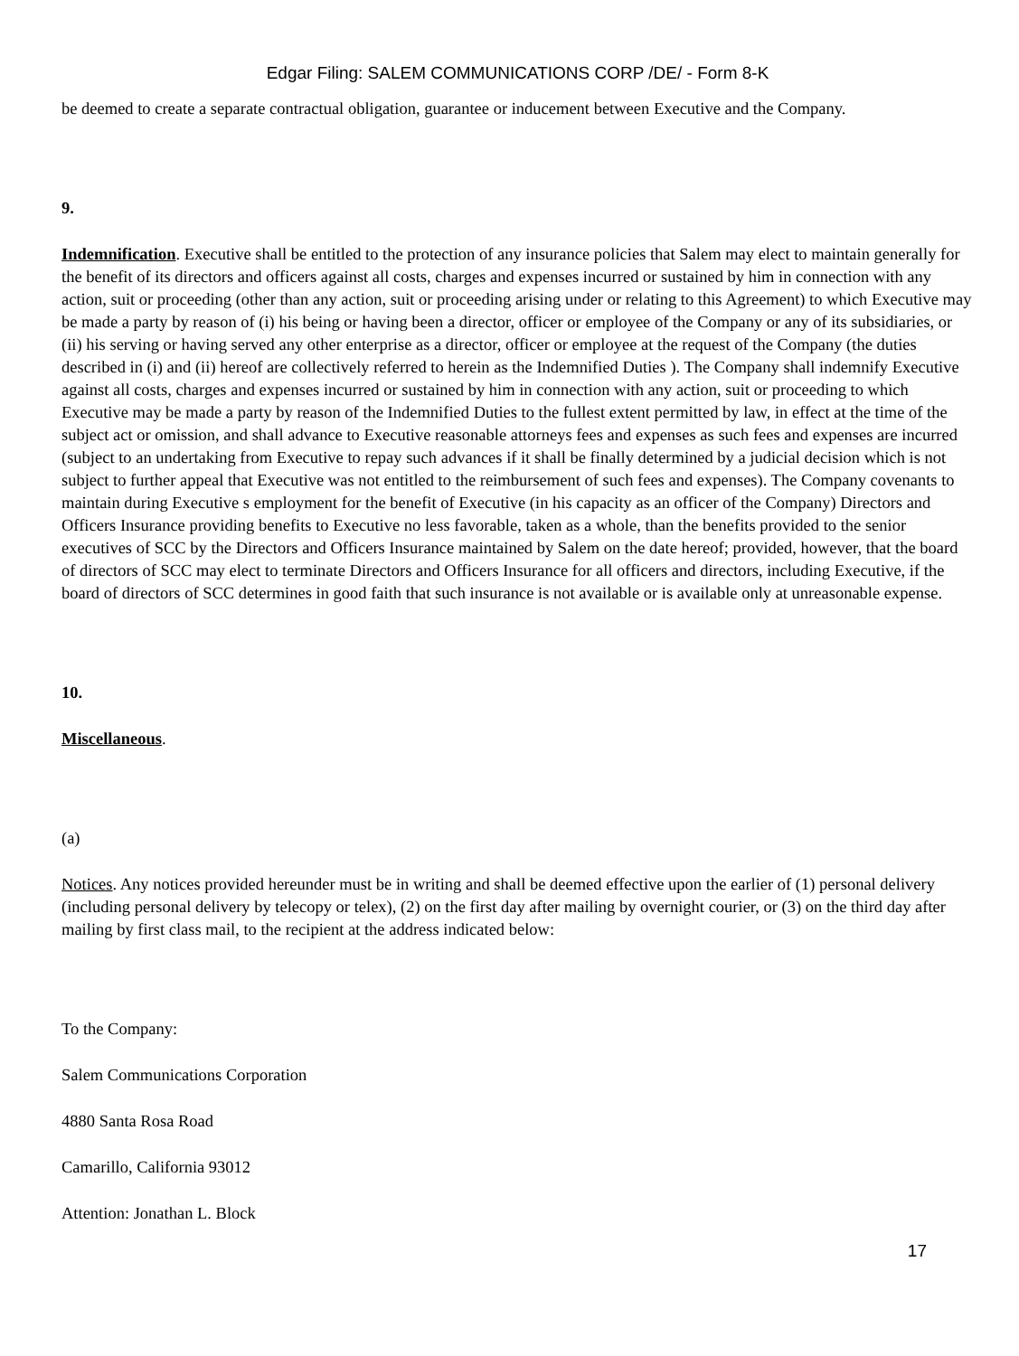Edgar Filing: SALEM COMMUNICATIONS CORP /DE/ - Form 8-K
be deemed to create a separate contractual obligation, guarantee or inducement between Executive and the Company.
9.
Indemnification. Executive shall be entitled to the protection of any insurance policies that Salem may elect to maintain generally for the benefit of its directors and officers against all costs, charges and expenses incurred or sustained by him in connection with any action, suit or proceeding (other than any action, suit or proceeding arising under or relating to this Agreement) to which Executive may be made a party by reason of (i) his being or having been a director, officer or employee of the Company or any of its subsidiaries, or (ii) his serving or having served any other enterprise as a director, officer or employee at the request of the Company (the duties described in (i) and (ii) hereof are collectively referred to herein as the Indemnified Duties ). The Company shall indemnify Executive against all costs, charges and expenses incurred or sustained by him in connection with any action, suit or proceeding to which Executive may be made a party by reason of the Indemnified Duties to the fullest extent permitted by law, in effect at the time of the subject act or omission, and shall advance to Executive reasonable attorneys fees and expenses as such fees and expenses are incurred (subject to an undertaking from Executive to repay such advances if it shall be finally determined by a judicial decision which is not subject to further appeal that Executive was not entitled to the reimbursement of such fees and expenses). The Company covenants to maintain during Executive s employment for the benefit of Executive (in his capacity as an officer of the Company) Directors and Officers Insurance providing benefits to Executive no less favorable, taken as a whole, than the benefits provided to the senior executives of SCC by the Directors and Officers Insurance maintained by Salem on the date hereof; provided, however, that the board of directors of SCC may elect to terminate Directors and Officers Insurance for all officers and directors, including Executive, if the board of directors of SCC determines in good faith that such insurance is not available or is available only at unreasonable expense.
10.
Miscellaneous.
(a)
Notices. Any notices provided hereunder must be in writing and shall be deemed effective upon the earlier of (1) personal delivery (including personal delivery by telecopy or telex), (2) on the first day after mailing by overnight courier, or (3) on the third day after mailing by first class mail, to the recipient at the address indicated below:
To the Company:
Salem Communications Corporation
4880 Santa Rosa Road
Camarillo, California 93012
Attention: Jonathan L. Block
17